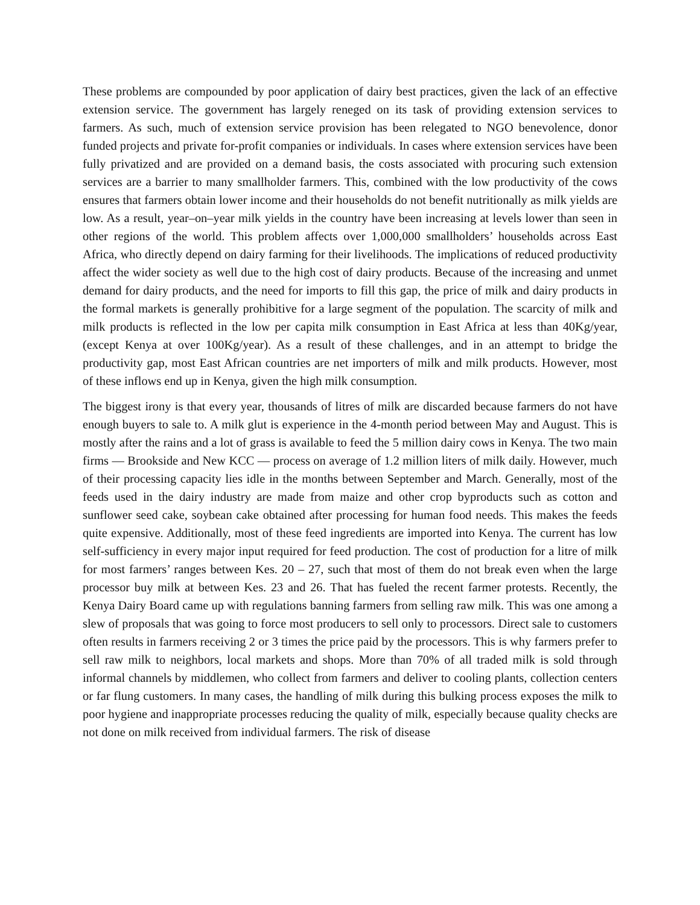These problems are compounded by poor application of dairy best practices, given the lack of an effective extension service. The government has largely reneged on its task of providing extension services to farmers. As such, much of extension service provision has been relegated to NGO benevolence, donor funded projects and private for-profit companies or individuals. In cases where extension services have been fully privatized and are provided on a demand basis, the costs associated with procuring such extension services are a barrier to many smallholder farmers. This, combined with the low productivity of the cows ensures that farmers obtain lower income and their households do not benefit nutritionally as milk yields are low. As a result, year–on–year milk yields in the country have been increasing at levels lower than seen in other regions of the world. This problem affects over 1,000,000 smallholders’ households across East Africa, who directly depend on dairy farming for their livelihoods. The implications of reduced productivity affect the wider society as well due to the high cost of dairy products. Because of the increasing and unmet demand for dairy products, and the need for imports to fill this gap, the price of milk and dairy products in the formal markets is generally prohibitive for a large segment of the population. The scarcity of milk and milk products is reflected in the low per capita milk consumption in East Africa at less than 40Kg/year, (except Kenya at over 100Kg/year). As a result of these challenges, and in an attempt to bridge the productivity gap, most East African countries are net importers of milk and milk products. However, most of these inflows end up in Kenya, given the high milk consumption.
The biggest irony is that every year, thousands of litres of milk are discarded because farmers do not have enough buyers to sale to. A milk glut is experience in the 4-month period between May and August. This is mostly after the rains and a lot of grass is available to feed the 5 million dairy cows in Kenya. The two main firms — Brookside and New KCC — process on average of 1.2 million liters of milk daily. However, much of their processing capacity lies idle in the months between September and March. Generally, most of the feeds used in the dairy industry are made from maize and other crop byproducts such as cotton and sunflower seed cake, soybean cake obtained after processing for human food needs. This makes the feeds quite expensive. Additionally, most of these feed ingredients are imported into Kenya. The current has low self-sufficiency in every major input required for feed production. The cost of production for a litre of milk for most farmers’ ranges between Kes. 20 – 27, such that most of them do not break even when the large processor buy milk at between Kes. 23 and 26. That has fueled the recent farmer protests. Recently, the Kenya Dairy Board came up with regulations banning farmers from selling raw milk. This was one among a slew of proposals that was going to force most producers to sell only to processors. Direct sale to customers often results in farmers receiving 2 or 3 times the price paid by the processors. This is why farmers prefer to sell raw milk to neighbors, local markets and shops. More than 70% of all traded milk is sold through informal channels by middlemen, who collect from farmers and deliver to cooling plants, collection centers or far flung customers. In many cases, the handling of milk during this bulking process exposes the milk to poor hygiene and inappropriate processes reducing the quality of milk, especially because quality checks are not done on milk received from individual farmers. The risk of disease